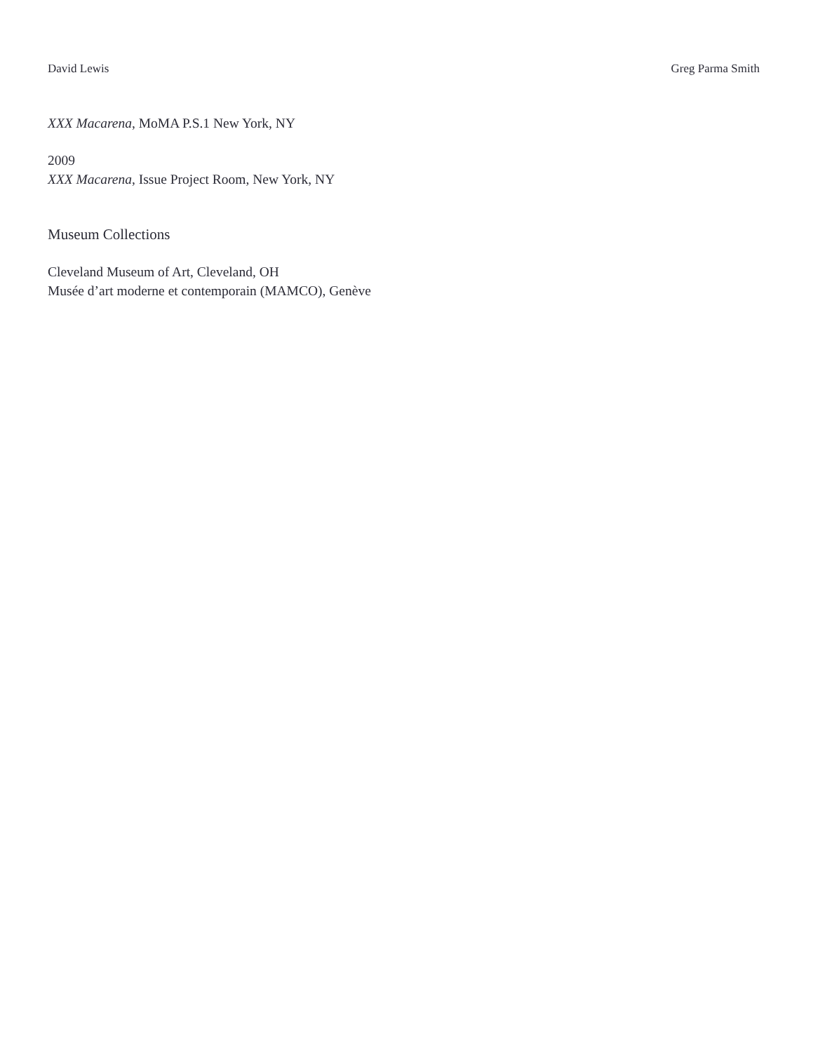David Lewis Greg Parma Smith
XXX Macarena, MoMA P.S.1 New York, NY
2009
XXX Macarena, Issue Project Room, New York, NY
Museum Collections
Cleveland Museum of Art, Cleveland, OH
Musée d’art moderne et contemporain (MAMCO), Genève